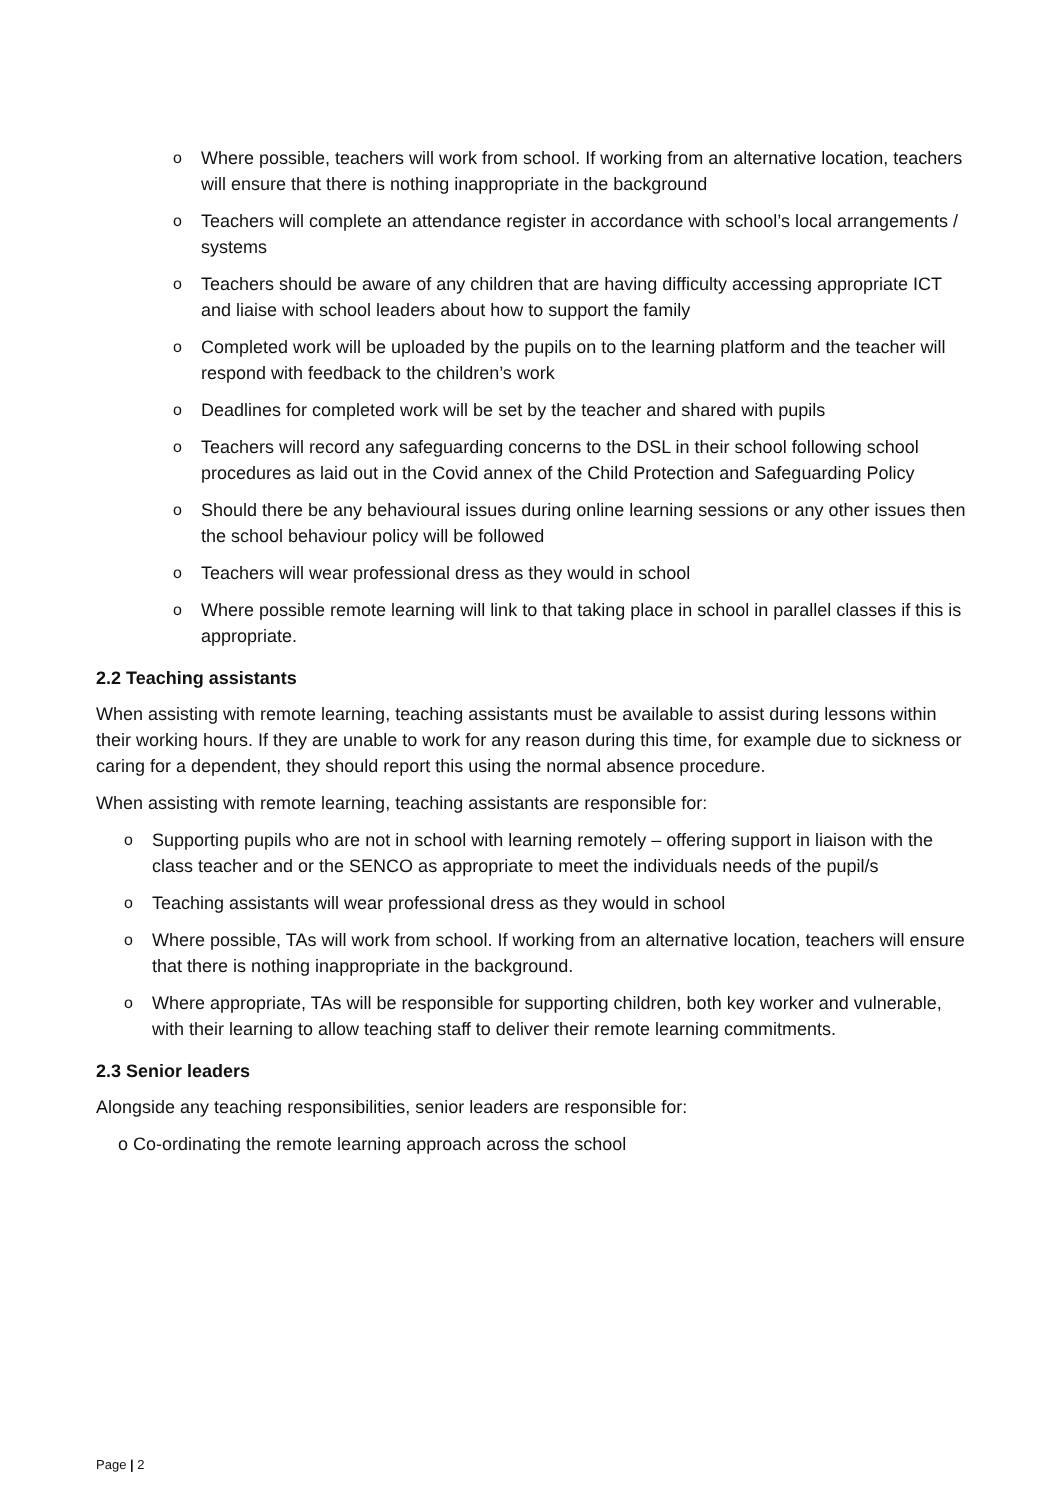o Where possible, teachers will work from school. If working from an alternative location, teachers will ensure that there is nothing inappropriate in the background
o Teachers will complete an attendance register in accordance with school’s local arrangements / systems
o Teachers should be aware of any children that are having difficulty accessing appropriate ICT and liaise with school leaders about how to support the family
o Completed work will be uploaded by the pupils on to the learning platform and the teacher will respond with feedback to the children’s work
o Deadlines for completed work will be set by the teacher and shared with pupils
o Teachers will record any safeguarding concerns to the DSL in their school following school procedures as laid out in the Covid annex of the Child Protection and Safeguarding Policy
o Should there be any behavioural issues during online learning sessions or any other issues then the school behaviour policy will be followed
o Teachers will wear professional dress as they would in school
o Where possible remote learning will link to that taking place in school in parallel classes if this is appropriate.
2.2 Teaching assistants
When assisting with remote learning, teaching assistants must be available to assist during lessons within their working hours. If they are unable to work for any reason during this time, for example due to sickness or caring for a dependent, they should report this using the normal absence procedure.
When assisting with remote learning, teaching assistants are responsible for:
o Supporting pupils who are not in school with learning remotely – offering support in liaison with the class teacher and or the SENCO as appropriate to meet the individuals needs of the pupil/s
o Teaching assistants will wear professional dress as they would in school
o Where possible, TAs will work from school. If working from an alternative location, teachers will ensure that there is nothing inappropriate in the background.
o Where appropriate, TAs will be responsible for supporting children, both key worker and vulnerable, with their learning to allow teaching staff to deliver their remote learning commitments.
2.3 Senior leaders
Alongside any teaching responsibilities, senior leaders are responsible for:
o Co-ordinating the remote learning approach across the school
Page | 2